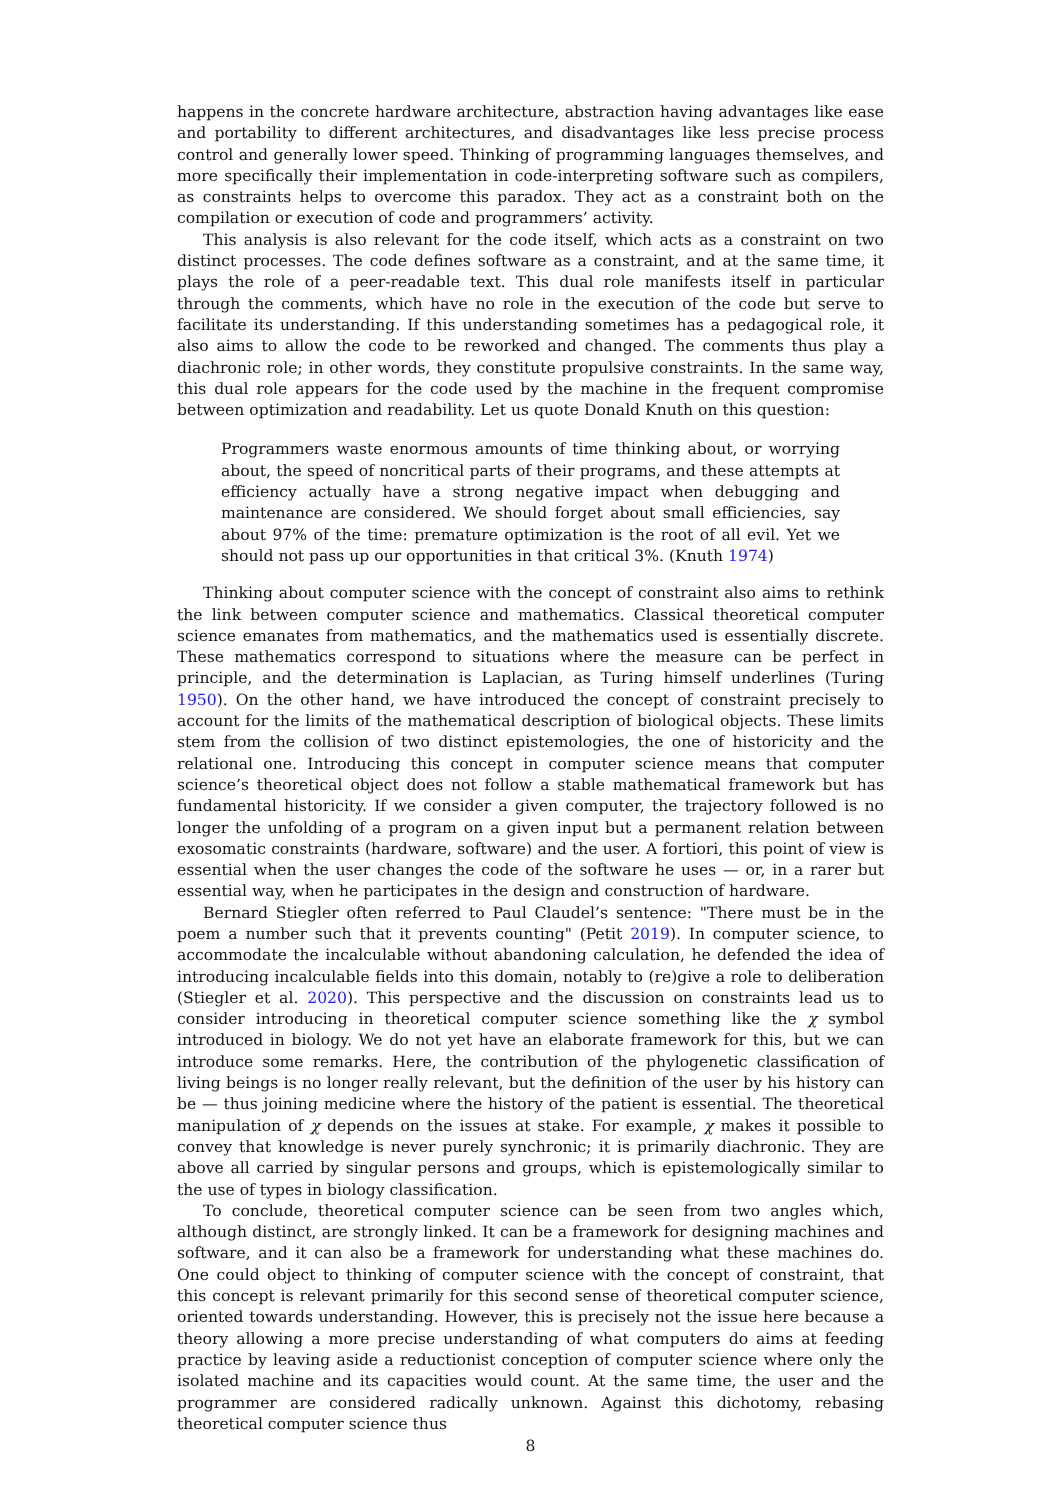happens in the concrete hardware architecture, abstraction having advantages like ease and portability to different architectures, and disadvantages like less precise process control and generally lower speed. Thinking of programming languages themselves, and more specifically their implementation in code-interpreting software such as compilers, as constraints helps to overcome this paradox. They act as a constraint both on the compilation or execution of code and programmers’ activity.
This analysis is also relevant for the code itself, which acts as a constraint on two distinct processes. The code defines software as a constraint, and at the same time, it plays the role of a peer-readable text. This dual role manifests itself in particular through the comments, which have no role in the execution of the code but serve to facilitate its understanding. If this understanding sometimes has a pedagogical role, it also aims to allow the code to be reworked and changed. The comments thus play a diachronic role; in other words, they constitute propulsive constraints. In the same way, this dual role appears for the code used by the machine in the frequent compromise between optimization and readability. Let us quote Donald Knuth on this question:
Programmers waste enormous amounts of time thinking about, or worrying about, the speed of noncritical parts of their programs, and these attempts at efficiency actually have a strong negative impact when debugging and maintenance are considered. We should forget about small efficiencies, say about 97% of the time: premature optimization is the root of all evil. Yet we should not pass up our opportunities in that critical 3%. (Knuth 1974)
Thinking about computer science with the concept of constraint also aims to rethink the link between computer science and mathematics. Classical theoretical computer science emanates from mathematics, and the mathematics used is essentially discrete. These mathematics correspond to situations where the measure can be perfect in principle, and the determination is Laplacian, as Turing himself underlines (Turing 1950). On the other hand, we have introduced the concept of constraint precisely to account for the limits of the mathematical description of biological objects. These limits stem from the collision of two distinct epistemologies, the one of historicity and the relational one. Introducing this concept in computer science means that computer science’s theoretical object does not follow a stable mathematical framework but has fundamental historicity. If we consider a given computer, the trajectory followed is no longer the unfolding of a program on a given input but a permanent relation between exosomatic constraints (hardware, software) and the user. A fortiori, this point of view is essential when the user changes the code of the software he uses — or, in a rarer but essential way, when he participates in the design and construction of hardware.
Bernard Stiegler often referred to Paul Claudel’s sentence: "There must be in the poem a number such that it prevents counting" (Petit 2019). In computer science, to accommodate the incalculable without abandoning calculation, he defended the idea of introducing incalculable fields into this domain, notably to (re)give a role to deliberation (Stiegler et al. 2020). This perspective and the discussion on constraints lead us to consider introducing in theoretical computer science something like the χ symbol introduced in biology. We do not yet have an elaborate framework for this, but we can introduce some remarks. Here, the contribution of the phylogenetic classification of living beings is no longer really relevant, but the definition of the user by his history can be — thus joining medicine where the history of the patient is essential. The theoretical manipulation of χ depends on the issues at stake. For example, χ makes it possible to convey that knowledge is never purely synchronic; it is primarily diachronic. They are above all carried by singular persons and groups, which is epistemologically similar to the use of types in biology classification.
To conclude, theoretical computer science can be seen from two angles which, although distinct, are strongly linked. It can be a framework for designing machines and software, and it can also be a framework for understanding what these machines do. One could object to thinking of computer science with the concept of constraint, that this concept is relevant primarily for this second sense of theoretical computer science, oriented towards understanding. However, this is precisely not the issue here because a theory allowing a more precise understanding of what computers do aims at feeding practice by leaving aside a reductionist conception of computer science where only the isolated machine and its capacities would count. At the same time, the user and the programmer are considered radically unknown. Against this dichotomy, rebasing theoretical computer science thus
8